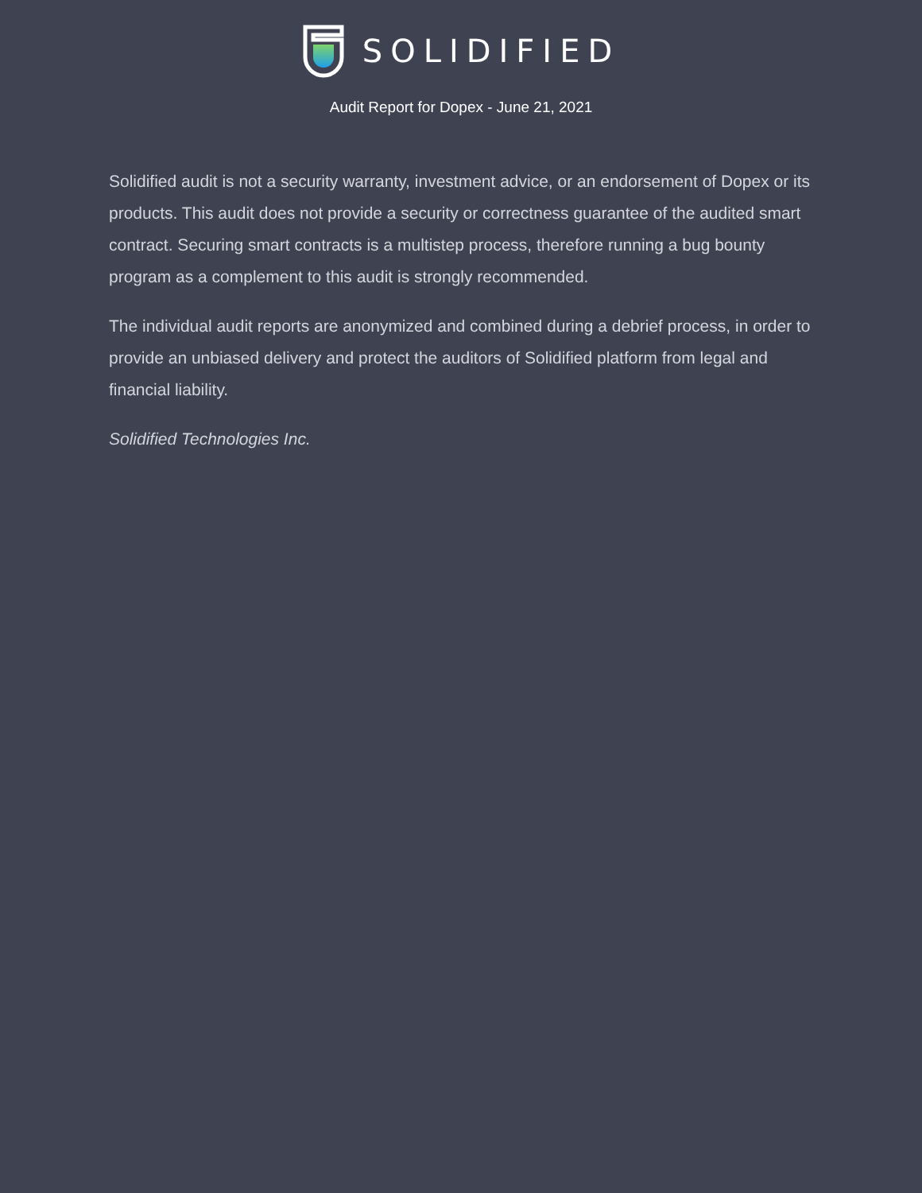SOLIDIFIED
Audit Report for Dopex - June 21, 2021
Solidified audit is not a security warranty, investment advice, or an endorsement of Dopex or its products. This audit does not provide a security or correctness guarantee of the audited smart contract. Securing smart contracts is a multistep process, therefore running a bug bounty program as a complement to this audit is strongly recommended.
The individual audit reports are anonymized and combined during a debrief process, in order to provide an unbiased delivery and protect the auditors of Solidified platform from legal and financial liability.
Solidified Technologies Inc.